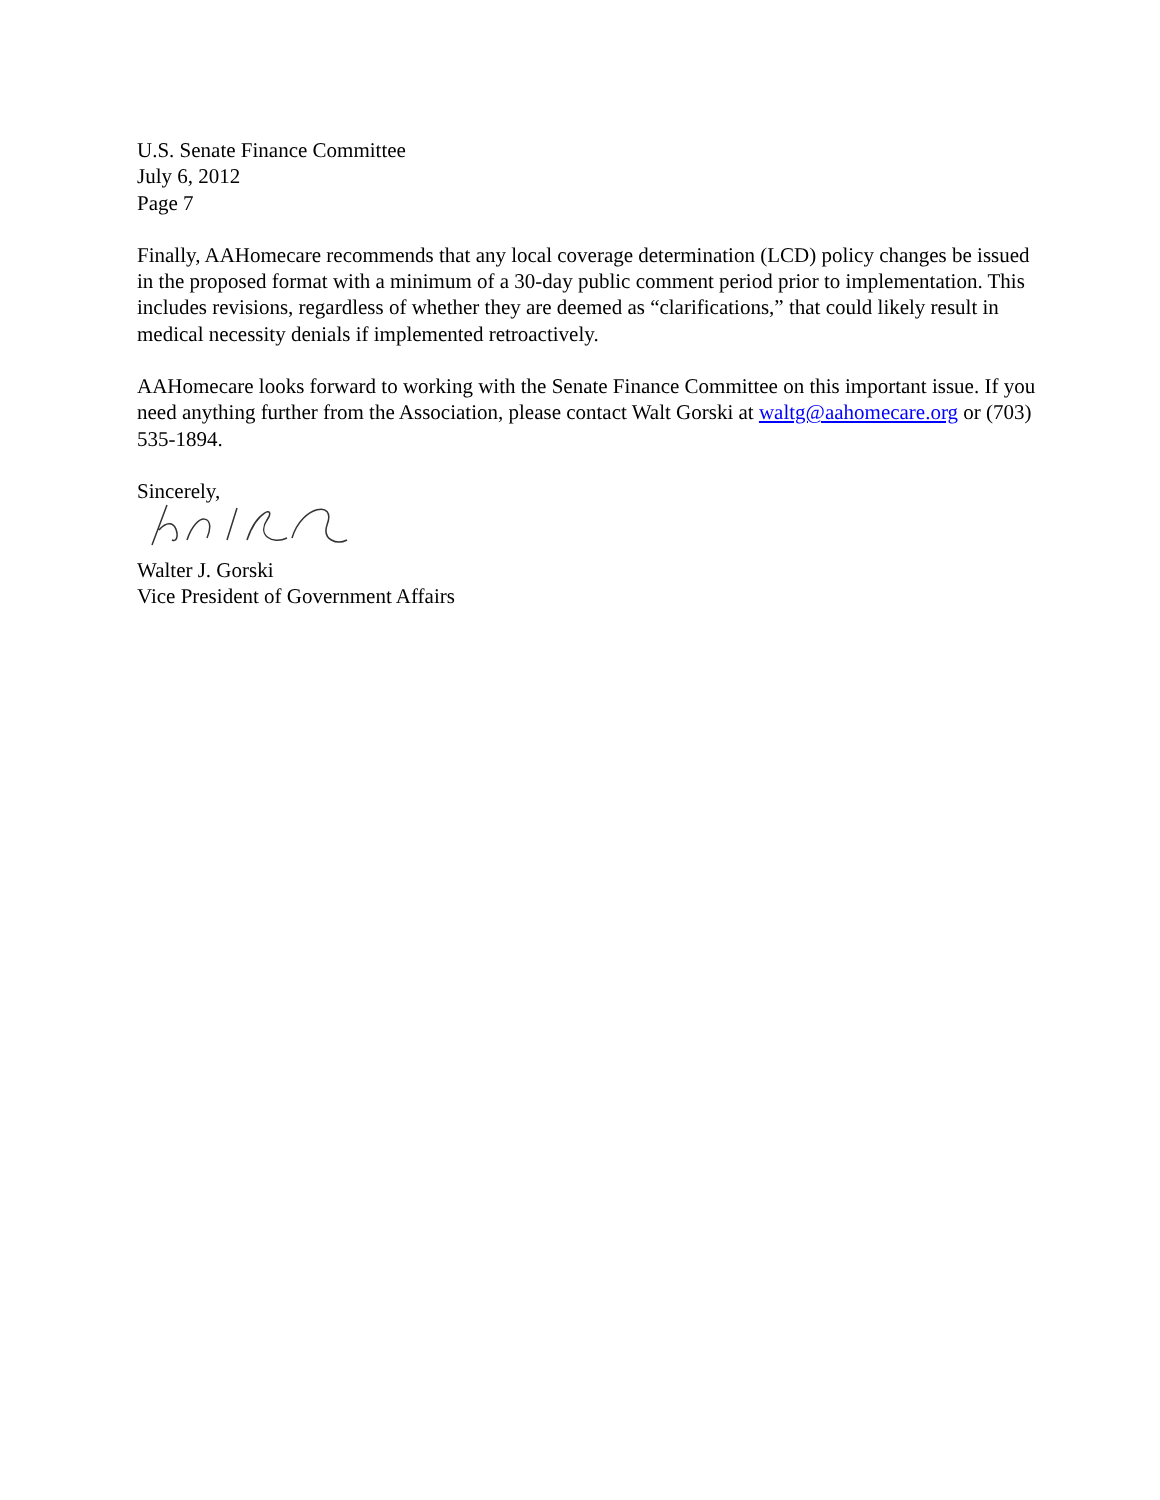U.S. Senate Finance Committee
July 6, 2012
Page 7
Finally, AAHomecare recommends that any local coverage determination (LCD) policy changes be issued in the proposed format with a minimum of a 30-day public comment period prior to implementation. This includes revisions, regardless of whether they are deemed as “clarifications,” that could likely result in medical necessity denials if implemented retroactively.
AAHomecare looks forward to working with the Senate Finance Committee on this important issue. If you need anything further from the Association, please contact Walt Gorski at waltg@aahomecare.org or (703) 535-1894.
Sincerely,
Walter J. Gorski
Vice President of Government Affairs